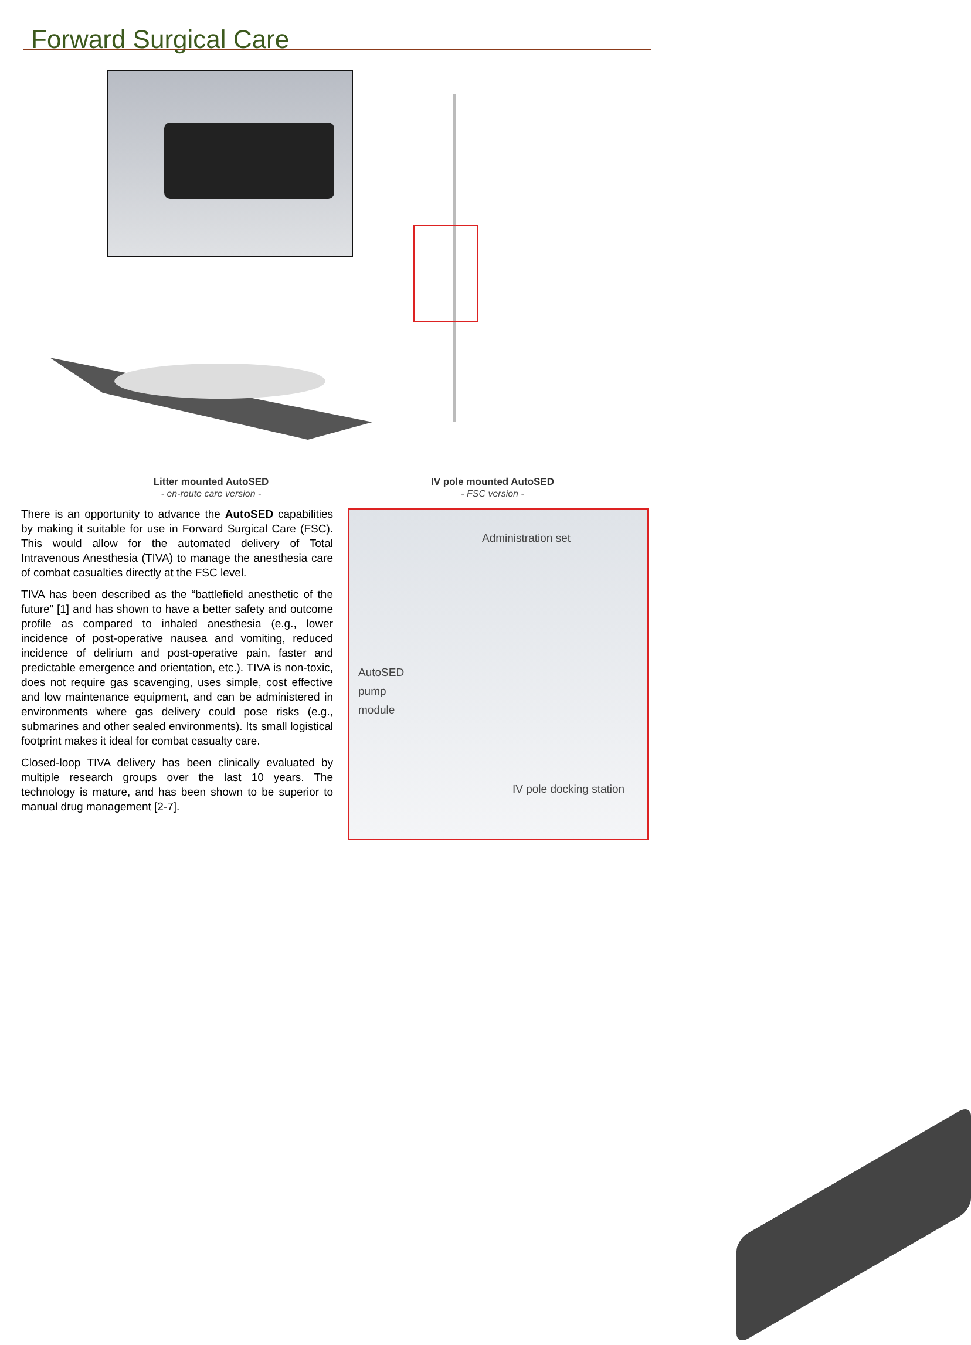Forward Surgical Care
Litter mounted AutoSED
- en-route care version -
IV pole mounted AutoSED
- FSC version -
There is an opportunity to advance the AutoSED capabilities by making it suitable for use in Forward Surgical Care (FSC). This would allow for the automated delivery of Total Intravenous Anesthesia (TIVA) to manage the anesthesia care of combat casualties directly at the FSC level.
TIVA has been described as the “battlefield anesthetic of the future” [1] and has shown to have a better safety and outcome profile as compared to inhaled anesthesia (e.g., lower incidence of post-operative nausea and vomiting, reduced incidence of delirium and post-operative pain, faster and predictable emergence and orientation, etc.). TIVA is non-toxic, does not require gas scavenging, uses simple, cost effective and low maintenance equipment, and can be administered in environments where gas delivery could pose risks (e.g., submarines and other sealed environments). Its small logistical footprint makes it ideal for combat casualty care.
Closed-loop TIVA delivery has been clinically evaluated by multiple research groups over the last 10 years. The technology is mature, and has been shown to be superior to manual drug management [2-7].
Administration set
AutoSED
pump
module
IV pole docking station